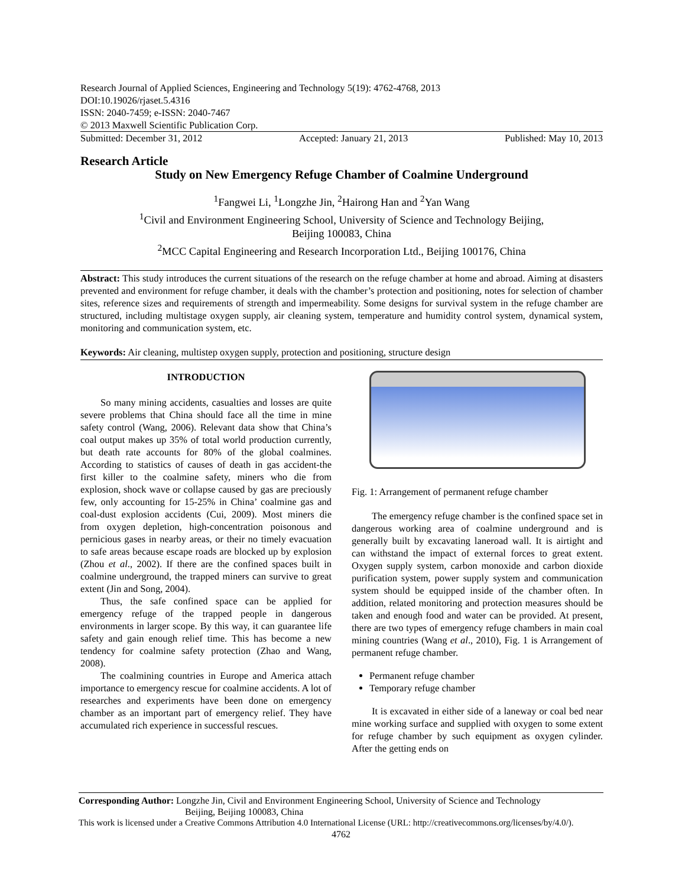Research Journal of Applied Sciences, Engineering and Technology 5(19): 4762-4768, 2013
DOI:10.19026/rjaset.5.4316
ISSN: 2040-7459; e-ISSN: 2040-7467
© 2013 Maxwell Scientific Publication Corp.
Submitted: December 31, 2012 Accepted: January 21, 2013 Published: May 10, 2013
Research Article
Study on New Emergency Refuge Chamber of Coalmine Underground
<sup>1</sup> Fangwei Li, <sup>1</sup>Longzhe Jin, <sup>2</sup>Hairong Han and <sup>2</sup>Yan Wang
<sup>1</sup> Civil and Environment Engineering School, University of Science and Technology Beijing,
Beijing 100083, China
<sup>2</sup> MCC Capital Engineering and Research Incorporation Ltd., Beijing 100176, China
Abstract: This study introduces the current situations of the research on the refuge chamber at home and abroad. Aiming at disasters prevented and environment for refuge chamber, it deals with the chamber’s protection and positioning, notes for selection of chamber sites, reference sizes and requirements of strength and impermeability. Some designs for survival system in the refuge chamber are structured, including multistage oxygen supply, air cleaning system, temperature and humidity control system, dynamical system, monitoring and communication system, etc.
Keywords: Air cleaning, multistep oxygen supply, protection and positioning, structure design
INTRODUCTION
So many mining accidents, casualties and losses are quite severe problems that China should face all the time in mine safety control (Wang, 2006). Relevant data show that China’s coal output makes up 35% of total world production currently, but death rate accounts for 80% of the global coalmines. According to statistics of causes of death in gas accident-the first killer to the coalmine safety, miners who die from explosion, shock wave or collapse caused by gas are preciously few, only accounting for 15-25% in China’ coalmine gas and coal-dust explosion accidents (Cui, 2009). Most miners die from oxygen depletion, high-concentration poisonous and pernicious gases in nearby areas, or their no timely evacuation to safe areas because escape roads are blocked up by explosion (Zhou et al., 2002). If there are the confined spaces built in coalmine underground, the trapped miners can survive to great extent (Jin and Song, 2004).
Thus, the safe confined space can be applied for emergency refuge of the trapped people in dangerous environments in larger scope. By this way, it can guarantee life safety and gain enough relief time. This has become a new tendency for coalmine safety protection (Zhao and Wang, 2008).
The coalmining countries in Europe and America attach importance to emergency rescue for coalmine accidents. A lot of researches and experiments have been done on emergency chamber as an important part of emergency relief. They have accumulated rich experience in successful rescues.
Fig. 1: Arrangement of permanent refuge chamber
The emergency refuge chamber is the confined space set in dangerous working area of coalmine underground and is generally built by excavating laneroad wall. It is airtight and can withstand the impact of external forces to great extent. Oxygen supply system, carbon monoxide and carbon dioxide purification system, power supply system and communication system should be equipped inside of the chamber often. In addition, related monitoring and protection measures should be taken and enough food and water can be provided. At present, there are two types of emergency refuge chambers in main coal mining countries (Wang et al., 2010), Fig. 1 is Arrangement of permanent refuge chamber.
Permanent refuge chamber
Temporary refuge chamber
It is excavated in either side of a laneway or coal bed near mine working surface and supplied with oxygen to some extent for refuge chamber by such equipment as oxygen cylinder. After the getting ends on
Corresponding Author: Longzhe Jin, Civil and Environment Engineering School, University of Science and Technology
Beijing, Beijing 100083, China
This work is licensed under a Creative Commons Attribution 4.0 International License (URL: http://creativecommons.org/licenses/by/4.0/).
4762